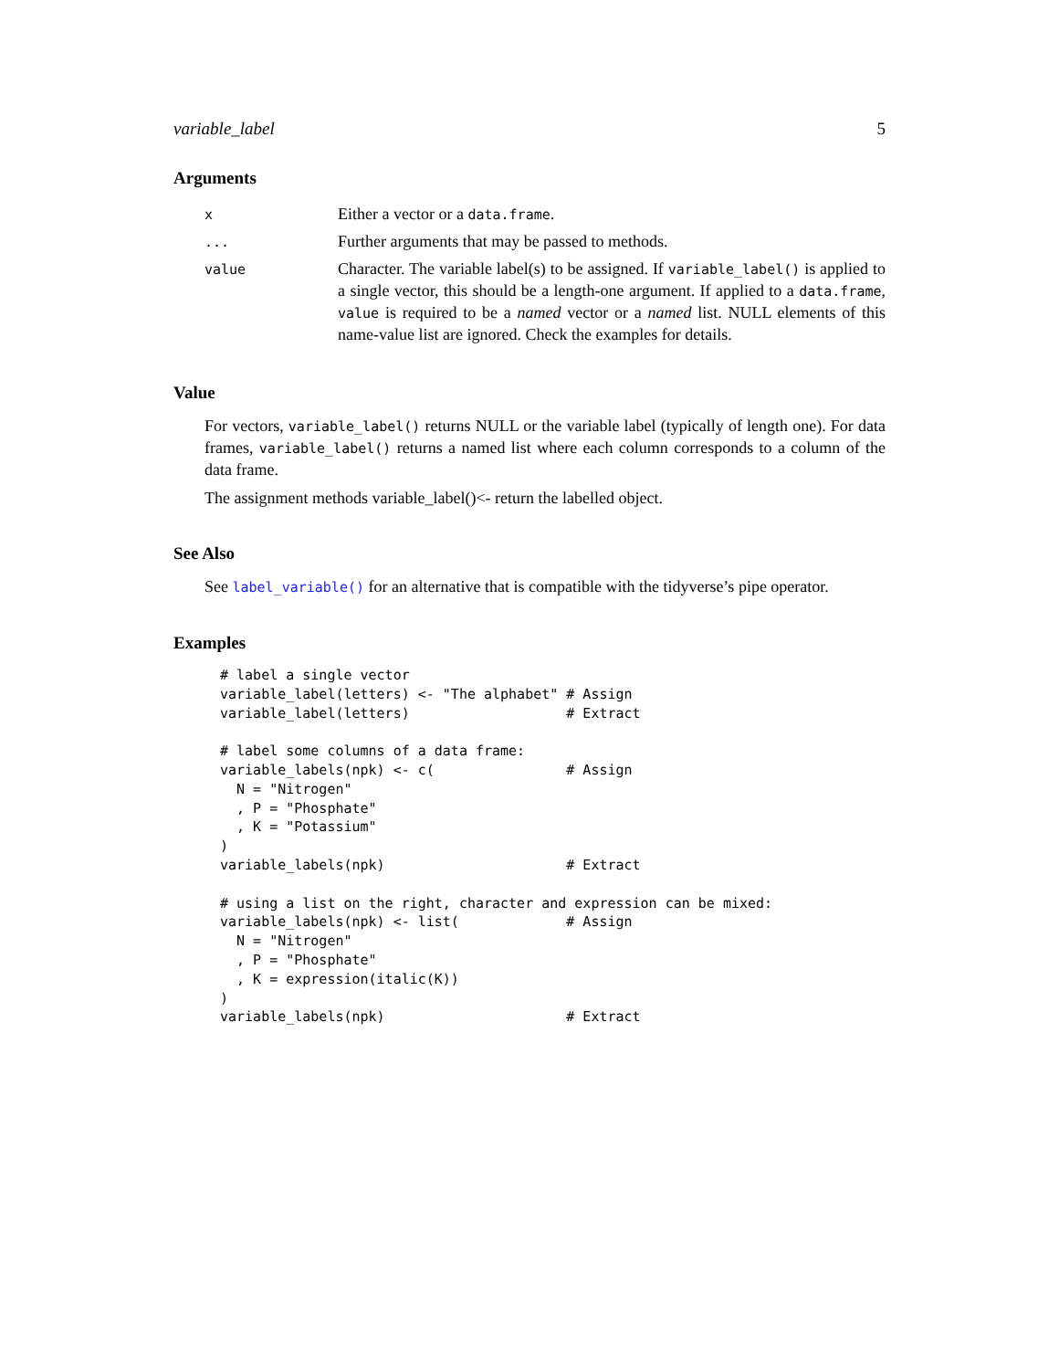variable_label 5
Arguments
| x | Either a vector or a data.frame . |
| ... | Further arguments that may be passed to methods. |
| value | Character. The variable label(s) to be assigned. If variable_label() is applied to a single vector, this should be a length-one argument. If applied to a data.frame , value is required to be a named vector or a named list. NULL elements of this name-value list are ignored. Check the examples for details. |
Value
For vectors, variable_label() returns NULL or the variable label (typically of length one). For data frames, variable_label() returns a named list where each column corresponds to a column of the data frame.
The assignment methods variable_label()<- return the labelled object.
See Also
See label_variable() for an alternative that is compatible with the tidyverse’s pipe operator.
Examples
# label a single vector
variable_label(letters) <- "The alphabet" # Assign
variable_label(letters)                   # Extract

# label some columns of a data frame:
variable_labels(npk) <- c(                # Assign
  N = "Nitrogen"
  , P = "Phosphate"
  , K = "Potassium"
)
variable_labels(npk)                      # Extract

# using a list on the right, character and expression can be mixed:
variable_labels(npk) <- list(             # Assign
  N = "Nitrogen"
  , P = "Phosphate"
  , K = expression(italic(K))
)
variable_labels(npk)                      # Extract